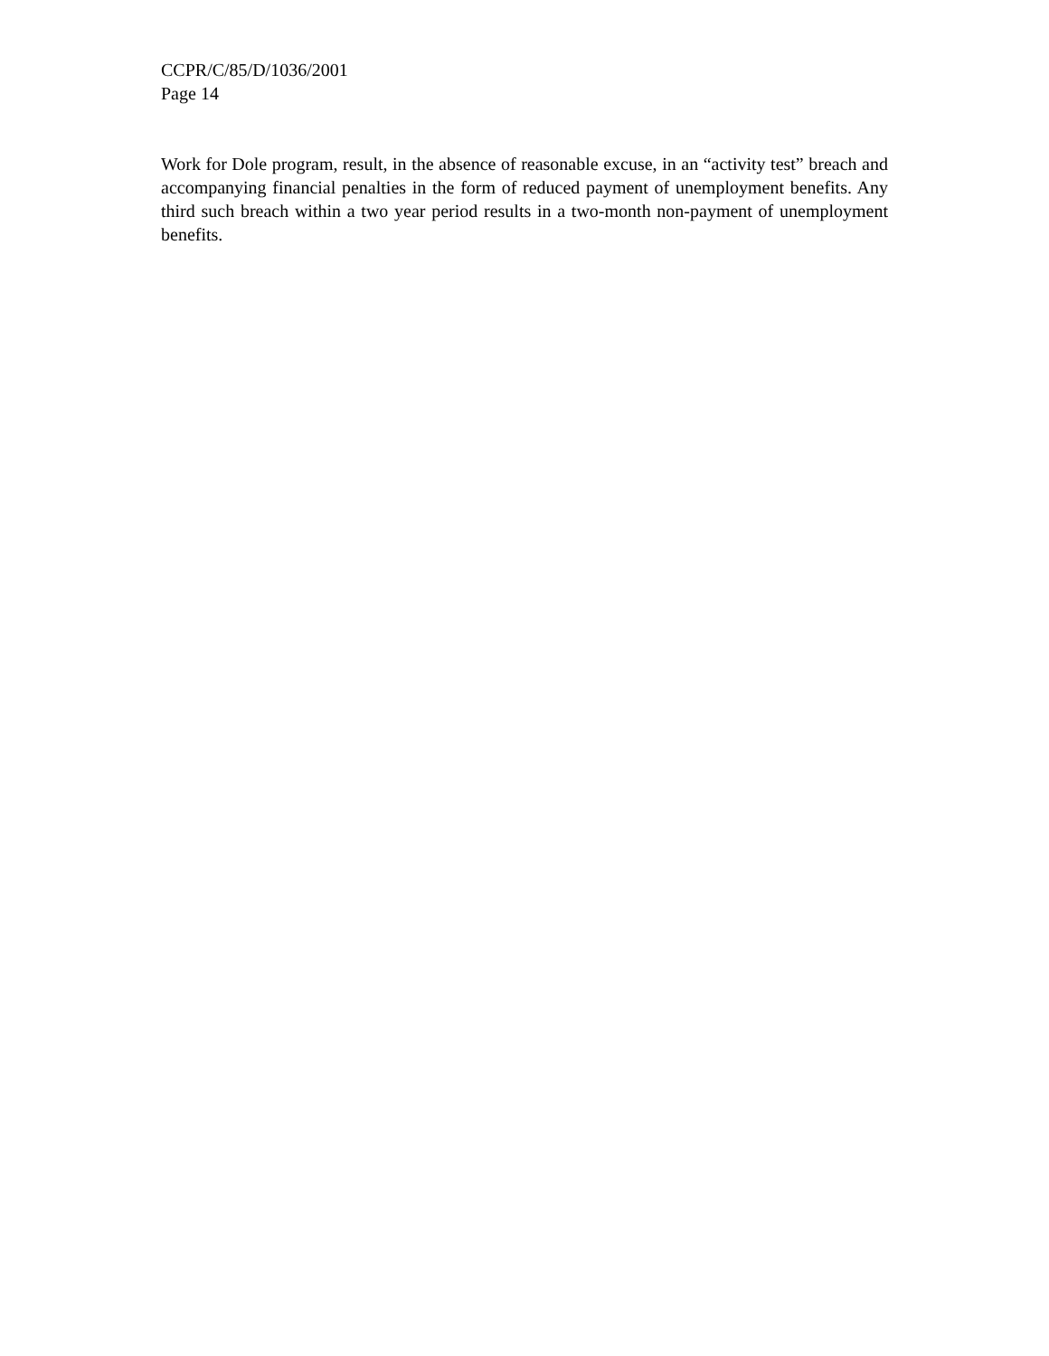CCPR/C/85/D/1036/2001
Page 14
Work for Dole program, result, in the absence of reasonable excuse, in an “activity test” breach and accompanying financial penalties in the form of reduced payment of unemployment benefits. Any third such breach within a two year period results in a two-month non-payment of unemployment benefits.